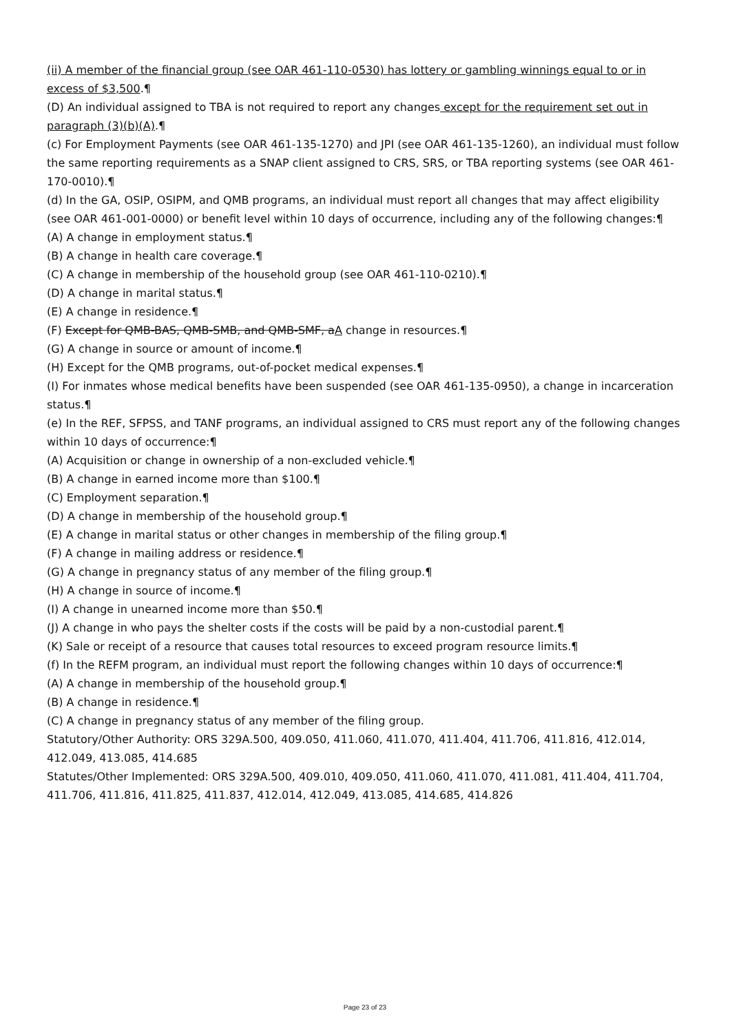(ii) A member of the financial group (see OAR 461-110-0530) has lottery or gambling winnings equal to or in excess of $3,500.¶
(D) An individual assigned to TBA is not required to report any changes except for the requirement set out in paragraph (3)(b)(A).¶
(c) For Employment Payments (see OAR 461-135-1270) and JPI (see OAR 461-135-1260), an individual must follow the same reporting requirements as a SNAP client assigned to CRS, SRS, or TBA reporting systems (see OAR 461-170-0010).¶
(d) In the GA, OSIP, OSIPM, and QMB programs, an individual must report all changes that may affect eligibility (see OAR 461-001-0000) or benefit level within 10 days of occurrence, including any of the following changes:¶
(A) A change in employment status.¶
(B) A change in health care coverage.¶
(C) A change in membership of the household group (see OAR 461-110-0210).¶
(D) A change in marital status.¶
(E) A change in residence.¶
(F) Except for QMB-BAS, QMB-SMB, and QMB-SMF, aA change in resources.¶
(G) A change in source or amount of income.¶
(H) Except for the QMB programs, out-of-pocket medical expenses.¶
(I) For inmates whose medical benefits have been suspended (see OAR 461-135-0950), a change in incarceration status.¶
(e) In the REF, SFPSS, and TANF programs, an individual assigned to CRS must report any of the following changes within 10 days of occurrence:¶
(A) Acquisition or change in ownership of a non-excluded vehicle.¶
(B) A change in earned income more than $100.¶
(C) Employment separation.¶
(D) A change in membership of the household group.¶
(E) A change in marital status or other changes in membership of the filing group.¶
(F) A change in mailing address or residence.¶
(G) A change in pregnancy status of any member of the filing group.¶
(H) A change in source of income.¶
(I) A change in unearned income more than $50.¶
(J) A change in who pays the shelter costs if the costs will be paid by a non-custodial parent.¶
(K) Sale or receipt of a resource that causes total resources to exceed program resource limits.¶
(f) In the REFM program, an individual must report the following changes within 10 days of occurrence:¶
(A) A change in membership of the household group.¶
(B) A change in residence.¶
(C) A change in pregnancy status of any member of the filing group.
Statutory/Other Authority: ORS 329A.500, 409.050, 411.060, 411.070, 411.404, 411.706, 411.816, 412.014, 412.049, 413.085, 414.685
Statutes/Other Implemented: ORS 329A.500, 409.010, 409.050, 411.060, 411.070, 411.081, 411.404, 411.704, 411.706, 411.816, 411.825, 411.837, 412.014, 412.049, 413.085, 414.685, 414.826
Page 23 of 23